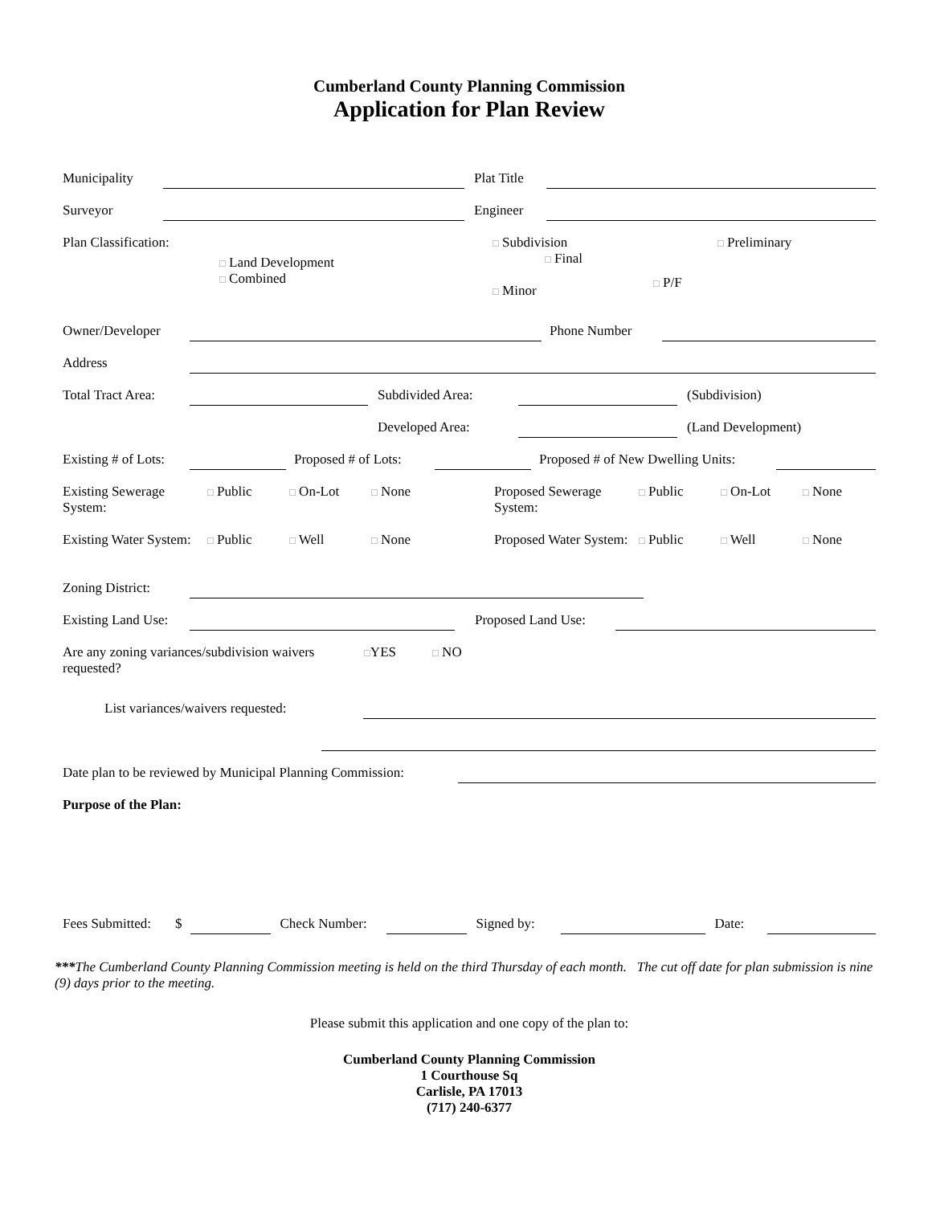Cumberland County Planning Commission
Application for Plan Review
Municipality Plat Title
Surveyor Engineer
Plan Classification:
□ Land Development
□ Combined
□ Subdivision
□ Final
□ Minor
□ P/F
□ Preliminary
Owner/Developer Phone Number
Address
Total Tract Area: Subdivided Area: (Subdivision)
Developed Area: (Land Development)
Existing # of Lots: Proposed # of Lots: Proposed # of New Dwelling Units:
Existing Sewerage System: □ Public □ On-Lot □ None Proposed Sewerage System: □ Public □ On-Lot □ None
Existing Water System: □ Public □ Well □ None Proposed Water System: □ Public □ Well □ None
Zoning District:
Existing Land Use: Proposed Land Use:
Are any zoning variances/subdivision waivers requested? □YES □ NO
List variances/waivers requested:
Date plan to be reviewed by Municipal Planning Commission:
Purpose of the Plan:
Fees Submitted: $ Check Number: Signed by: Date:
***The Cumberland County Planning Commission meeting is held on the third Thursday of each month. The cut off date for plan submission is nine (9) days prior to the meeting.
Please submit this application and one copy of the plan to:
Cumberland County Planning Commission
1 Courthouse Sq
Carlisle, PA 17013
(717) 240-6377